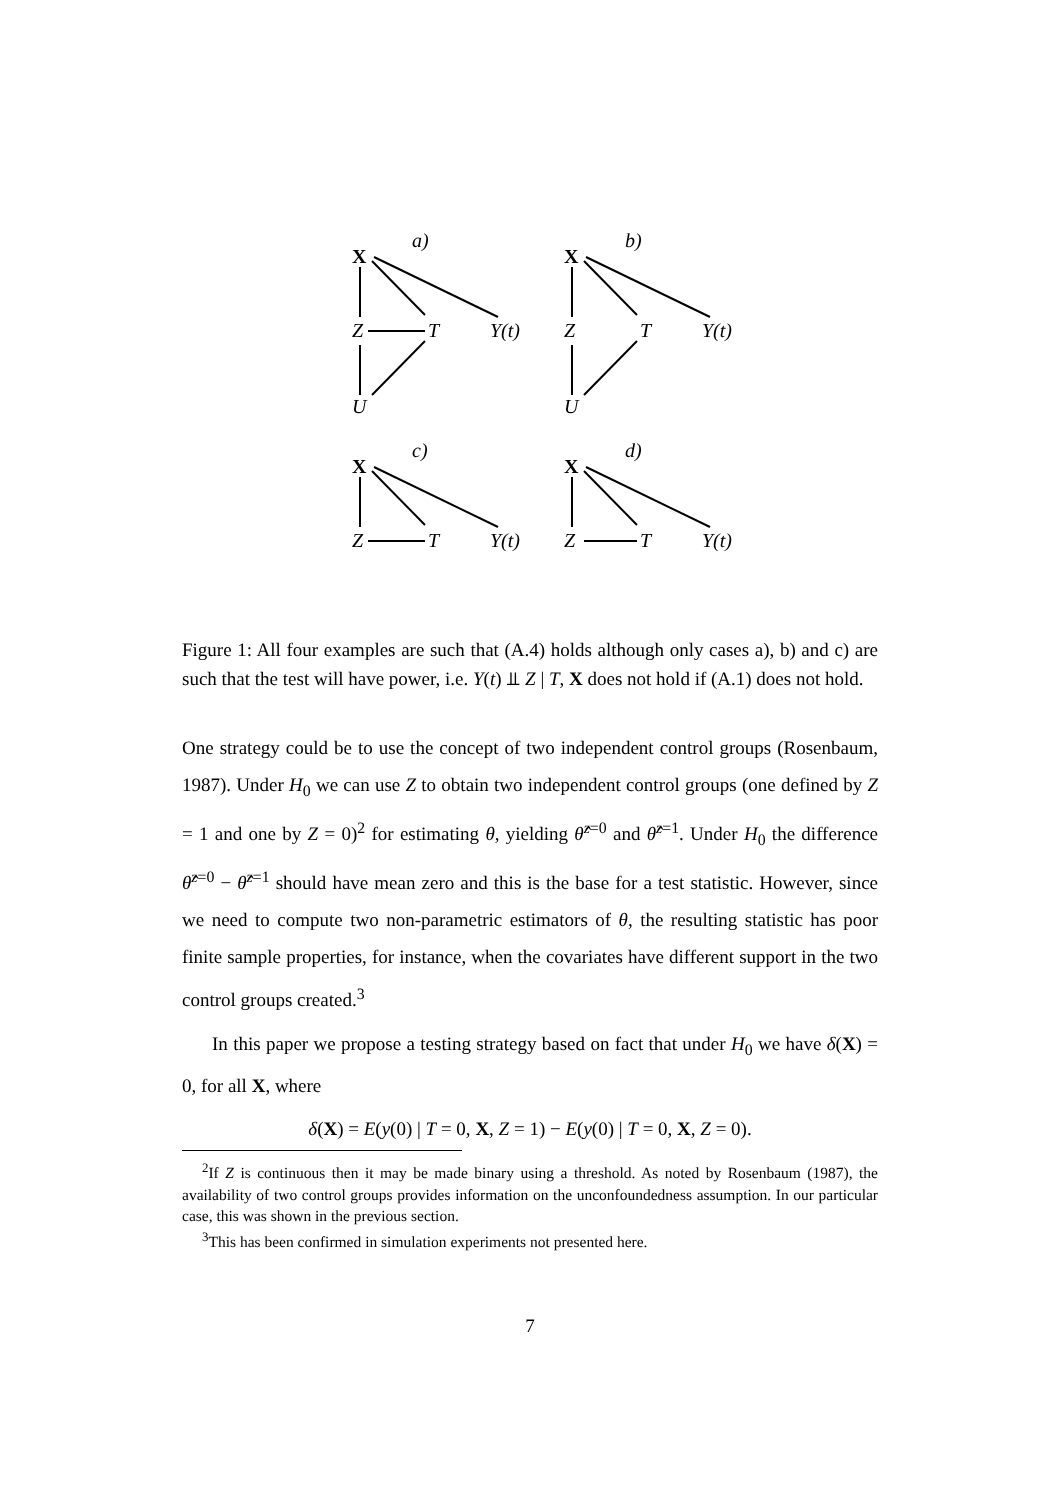a)
X
Z
T
Y(t)
U
b)
X
Z
T
Y(t)
U
c)
X
Z
T
Y(t)
d)
X
Z
T
Y(t)
Figure 1: All four examples are such that (A.4) holds although only cases a), b) and c) are such that the test will have power, i.e. Y(t) ⫫ Z | T, X does not hold if (A.1) does not hold.
One strategy could be to use the concept of two independent control groups (Rosenbaum, 1987). Under H<sub>0</sub> we can use Z to obtain two independent control groups (one defined by Z = 1 and one by Z = 0)<sup>2</sup> for estimating θ, yielding θ̂<sup>z=0</sup> and θ̂<sup>z=1</sup>. Under H<sub>0</sub> the difference θ̂<sup>z=0</sup> − θ̂<sup>z=1</sup> should have mean zero and this is the base for a test statistic. However, since we need to compute two non-parametric estimators of θ, the resulting statistic has poor finite sample properties, for instance, when the covariates have different support in the two control groups created.<sup>3</sup>
In this paper we propose a testing strategy based on fact that under H<sub>0</sub> we have δ(X) = 0, for all X, where
δ(X) = E(y(0) | T = 0, X, Z = 1) − E(y(0) | T = 0, X, Z = 0).
<sup>2</sup> If Z is continuous then it may be made binary using a threshold. As noted by Rosenbaum (1987), the availability of two control groups provides information on the unconfoundedness assumption. In our particular case, this was shown in the previous section.
<sup>3</sup> This has been confirmed in simulation experiments not presented here.
7